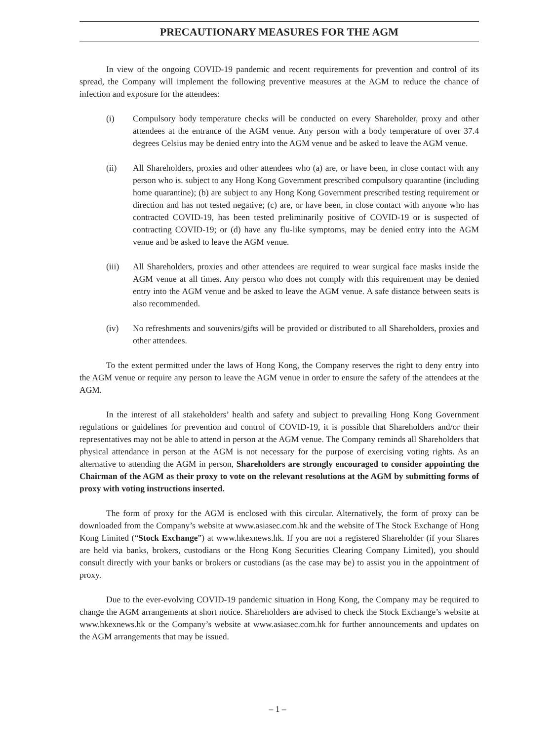PRECAUTIONARY MEASURES FOR THE AGM
In view of the ongoing COVID-19 pandemic and recent requirements for prevention and control of its spread, the Company will implement the following preventive measures at the AGM to reduce the chance of infection and exposure for the attendees:
(i) Compulsory body temperature checks will be conducted on every Shareholder, proxy and other attendees at the entrance of the AGM venue. Any person with a body temperature of over 37.4 degrees Celsius may be denied entry into the AGM venue and be asked to leave the AGM venue.
(ii) All Shareholders, proxies and other attendees who (a) are, or have been, in close contact with any person who is. subject to any Hong Kong Government prescribed compulsory quarantine (including home quarantine); (b) are subject to any Hong Kong Government prescribed testing requirement or direction and has not tested negative; (c) are, or have been, in close contact with anyone who has contracted COVID-19, has been tested preliminarily positive of COVID-19 or is suspected of contracting COVID-19; or (d) have any flu-like symptoms, may be denied entry into the AGM venue and be asked to leave the AGM venue.
(iii) All Shareholders, proxies and other attendees are required to wear surgical face masks inside the AGM venue at all times. Any person who does not comply with this requirement may be denied entry into the AGM venue and be asked to leave the AGM venue. A safe distance between seats is also recommended.
(iv) No refreshments and souvenirs/gifts will be provided or distributed to all Shareholders, proxies and other attendees.
To the extent permitted under the laws of Hong Kong, the Company reserves the right to deny entry into the AGM venue or require any person to leave the AGM venue in order to ensure the safety of the attendees at the AGM.
In the interest of all stakeholders’ health and safety and subject to prevailing Hong Kong Government regulations or guidelines for prevention and control of COVID-19, it is possible that Shareholders and/or their representatives may not be able to attend in person at the AGM venue. The Company reminds all Shareholders that physical attendance in person at the AGM is not necessary for the purpose of exercising voting rights. As an alternative to attending the AGM in person, Shareholders are strongly encouraged to consider appointing the Chairman of the AGM as their proxy to vote on the relevant resolutions at the AGM by submitting forms of proxy with voting instructions inserted.
The form of proxy for the AGM is enclosed with this circular. Alternatively, the form of proxy can be downloaded from the Company’s website at www.asiasec.com.hk and the website of The Stock Exchange of Hong Kong Limited (“Stock Exchange”) at www.hkexnews.hk. If you are not a registered Shareholder (if your Shares are held via banks, brokers, custodians or the Hong Kong Securities Clearing Company Limited), you should consult directly with your banks or brokers or custodians (as the case may be) to assist you in the appointment of proxy.
Due to the ever-evolving COVID-19 pandemic situation in Hong Kong, the Company may be required to change the AGM arrangements at short notice. Shareholders are advised to check the Stock Exchange’s website at www.hkexnews.hk or the Company’s website at www.asiasec.com.hk for further announcements and updates on the AGM arrangements that may be issued.
– 1 –